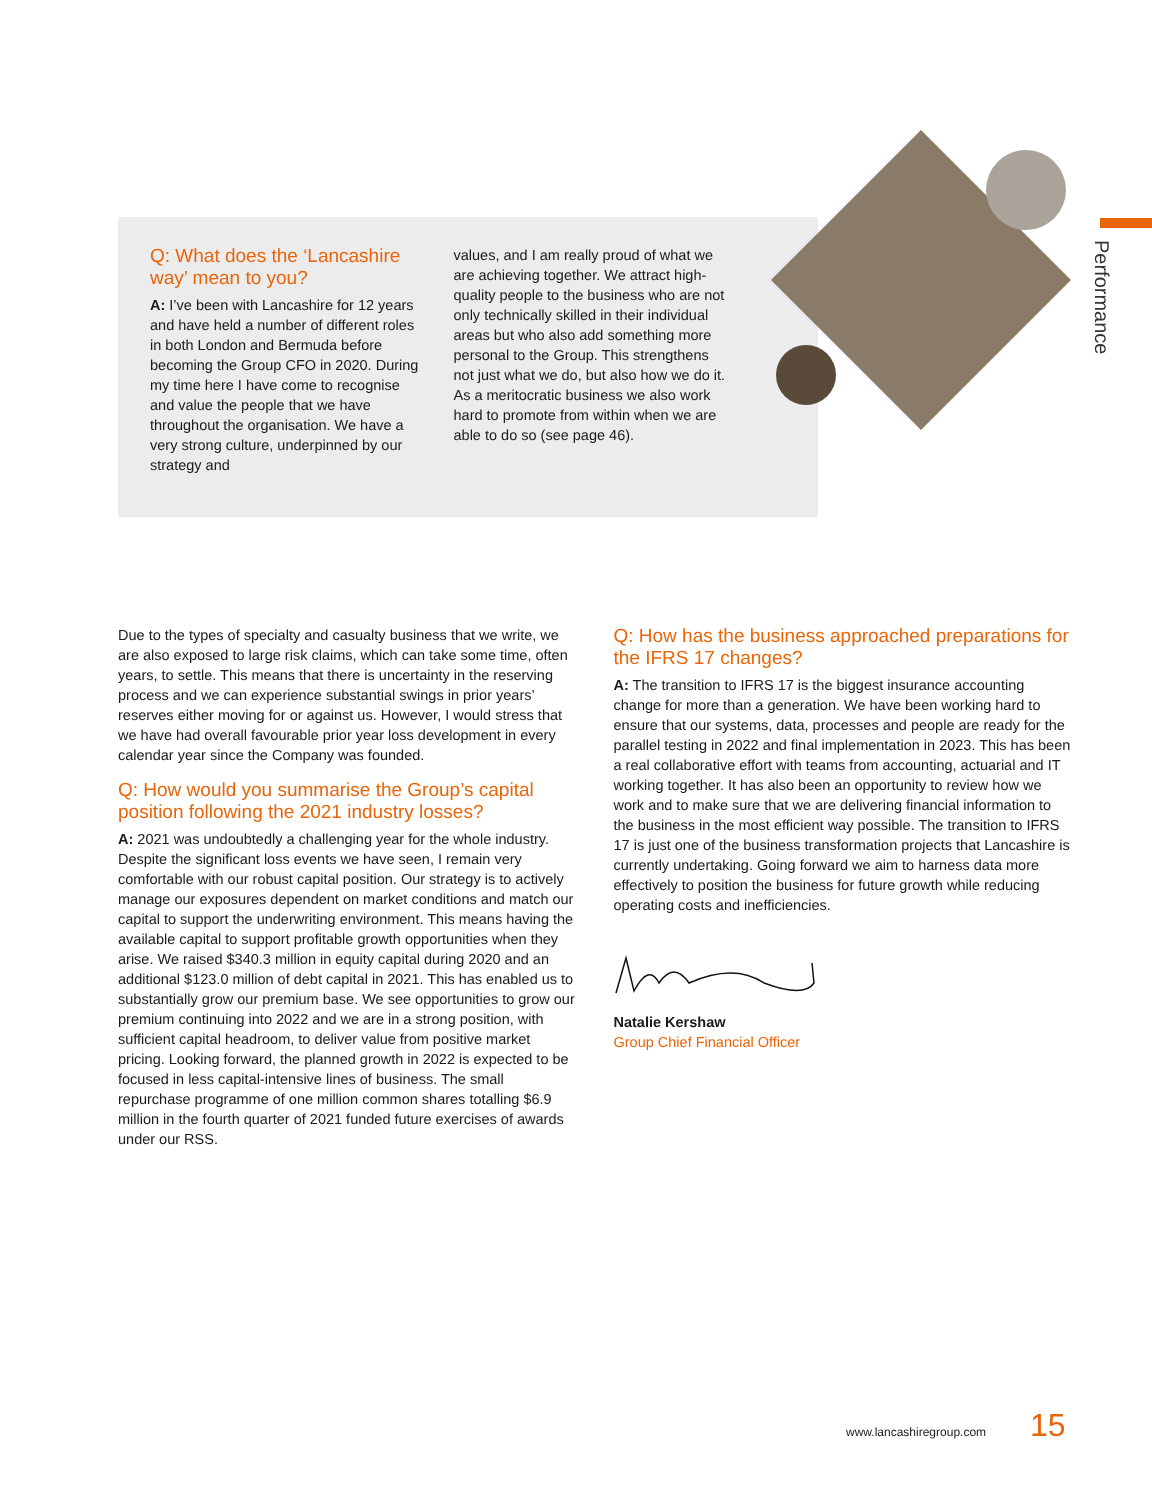Performance
Q: What does the ‘Lancashire way’ mean to you?
A: I’ve been with Lancashire for 12 years and have held a number of different roles in both London and Bermuda before becoming the Group CFO in 2020. During my time here I have come to recognise and value the people that we have throughout the organisation. We have a very strong culture, underpinned by our strategy and
values, and I am really proud of what we are achieving together. We attract high-quality people to the business who are not only technically skilled in their individual areas but who also add something more personal to the Group. This strengthens not just what we do, but also how we do it. As a meritocratic business we also work hard to promote from within when we are able to do so (see page 46).
Due to the types of specialty and casualty business that we write, we are also exposed to large risk claims, which can take some time, often years, to settle. This means that there is uncertainty in the reserving process and we can experience substantial swings in prior years’ reserves either moving for or against us. However, I would stress that we have had overall favourable prior year loss development in every calendar year since the Company was founded.
Q: How would you summarise the Group’s capital position following the 2021 industry losses?
A: 2021 was undoubtedly a challenging year for the whole industry. Despite the significant loss events we have seen, I remain very comfortable with our robust capital position. Our strategy is to actively manage our exposures dependent on market conditions and match our capital to support the underwriting environment. This means having the available capital to support profitable growth opportunities when they arise. We raised $340.3 million in equity capital during 2020 and an additional $123.0 million of debt capital in 2021. This has enabled us to substantially grow our premium base. We see opportunities to grow our premium continuing into 2022 and we are in a strong position, with sufficient capital headroom, to deliver value from positive market pricing. Looking forward, the planned growth in 2022 is expected to be focused in less capital-intensive lines of business. The small repurchase programme of one million common shares totalling $6.9 million in the fourth quarter of 2021 funded future exercises of awards under our RSS.
Q: How has the business approached preparations for the IFRS 17 changes?
A: The transition to IFRS 17 is the biggest insurance accounting change for more than a generation. We have been working hard to ensure that our systems, data, processes and people are ready for the parallel testing in 2022 and final implementation in 2023. This has been a real collaborative effort with teams from accounting, actuarial and IT working together. It has also been an opportunity to review how we work and to make sure that we are delivering financial information to the business in the most efficient way possible. The transition to IFRS 17 is just one of the business transformation projects that Lancashire is currently undertaking. Going forward we aim to harness data more effectively to position the business for future growth while reducing operating costs and inefficiencies.
Natalie Kershaw
Group Chief Financial Officer
www.lancashiregroup.com 15